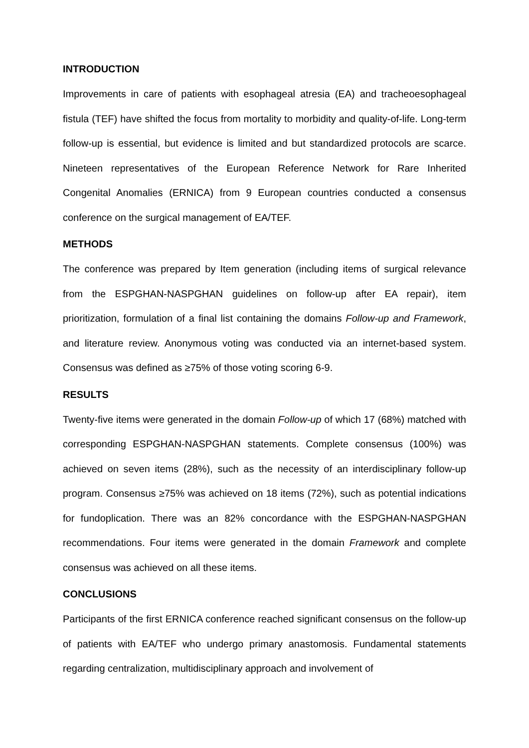INTRODUCTION
Improvements in care of patients with esophageal atresia (EA) and tracheoesophageal fistula (TEF) have shifted the focus from mortality to morbidity and quality-of-life. Long-term follow-up is essential, but evidence is limited and but standardized protocols are scarce. Nineteen representatives of the European Reference Network for Rare Inherited Congenital Anomalies (ERNICA) from 9 European countries conducted a consensus conference on the surgical management of EA/TEF.
METHODS
The conference was prepared by Item generation (including items of surgical relevance from the ESPGHAN-NASPGHAN guidelines on follow-up after EA repair), item prioritization, formulation of a final list containing the domains Follow-up and Framework, and literature review. Anonymous voting was conducted via an internet-based system. Consensus was defined as ≥75% of those voting scoring 6-9.
RESULTS
Twenty-five items were generated in the domain Follow-up of which 17 (68%) matched with corresponding ESPGHAN-NASPGHAN statements. Complete consensus (100%) was achieved on seven items (28%), such as the necessity of an interdisciplinary follow-up program. Consensus ≥75% was achieved on 18 items (72%), such as potential indications for fundoplication. There was an 82% concordance with the ESPGHAN-NASPGHAN recommendations. Four items were generated in the domain Framework and complete consensus was achieved on all these items.
CONCLUSIONS
Participants of the first ERNICA conference reached significant consensus on the follow-up of patients with EA/TEF who undergo primary anastomosis. Fundamental statements regarding centralization, multidisciplinary approach and involvement of